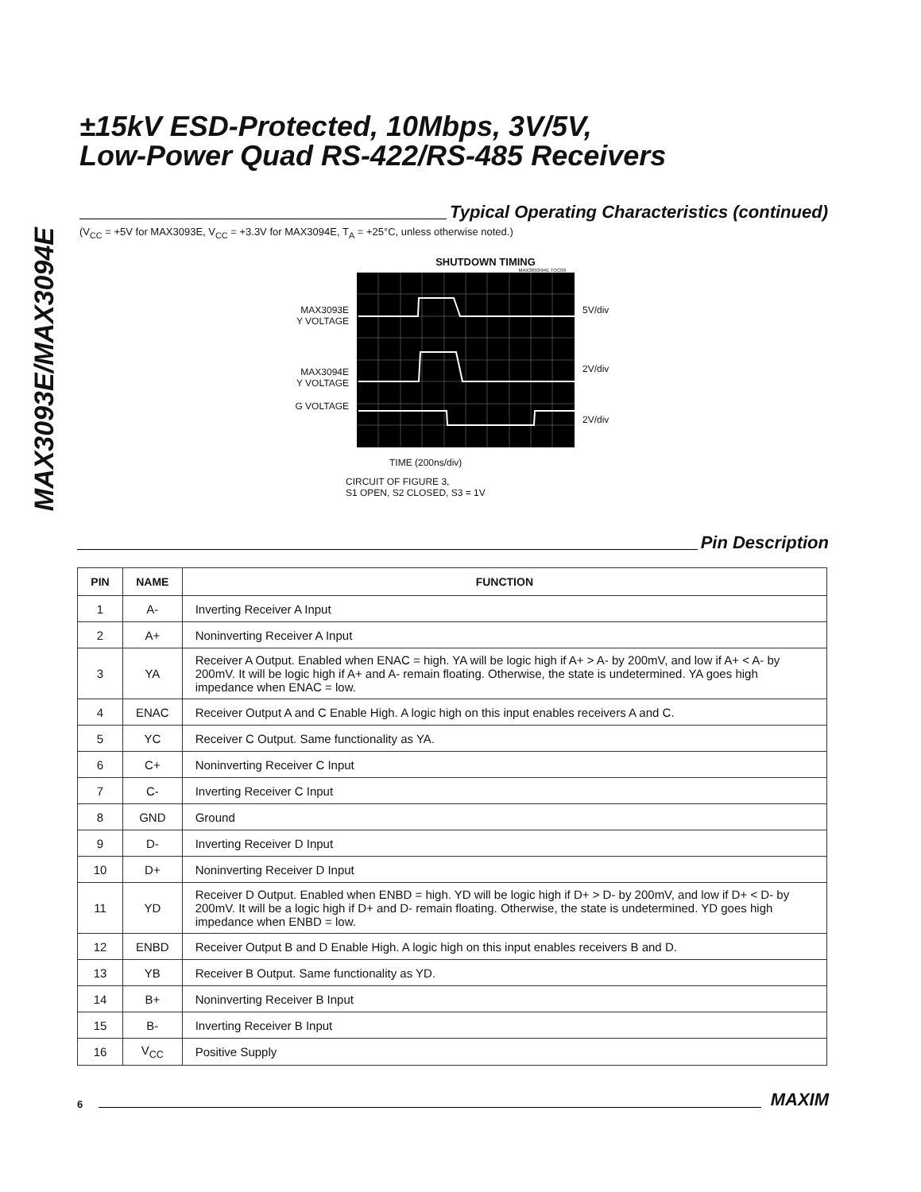MAX3093E/MAX3094E
±15kV ESD-Protected, 10Mbps, 3V/5V,
Low-Power Quad RS-422/RS-485 Receivers
Typical Operating Characteristics (continued)
(V<sub>CC</sub> = +5V for MAX3093E, V<sub>CC</sub> = +3.3V for MAX3094E, T<sub>A</sub> = +25°C, unless otherwise noted.)
SHUTDOWN TIMING
MAX3093/94E TOC09
MAX3093E
Y VOLTAGE
MAX3094E
Y VOLTAGE
G VOLTAGE
5V/div
2V/div
2V/div
TIME (200ns/div)
CIRCUIT OF FIGURE 3,
S1 OPEN, S2 CLOSED, S3 = 1V
Pin Description
| PIN | NAME | FUNCTION |
| --- | --- | --- |
| 1 | A- | Inverting Receiver A Input |
| 2 | A+ | Noninverting Receiver A Input |
| 3 | YA | Receiver A Output. Enabled when ENAC = high. YA will be logic high if A+ > A- by 200mV, and low if A+ < A- by 200mV. It will be logic high if A+ and A- remain floating. Otherwise, the state is undetermined. YA goes high impedance when ENAC = low. |
| 4 | ENAC | Receiver Output A and C Enable High. A logic high on this input enables receivers A and C. |
| 5 | YC | Receiver C Output. Same functionality as YA. |
| 6 | C+ | Noninverting Receiver C Input |
| 7 | C- | Inverting Receiver C Input |
| 8 | GND | Ground |
| 9 | D- | Inverting Receiver D Input |
| 10 | D+ | Noninverting Receiver D Input |
| 11 | YD | Receiver D Output. Enabled when ENBD = high. YD will be logic high if D+ > D- by 200mV, and low if D+ < D- by 200mV. It will be a logic high if D+ and D- remain floating. Otherwise, the state is undetermined. YD goes high impedance when ENBD = low. |
| 12 | ENBD | Receiver Output B and D Enable High. A logic high on this input enables receivers B and D. |
| 13 | YB | Receiver B Output. Same functionality as YD. |
| 14 | B+ | Noninverting Receiver B Input |
| 15 | B- | Inverting Receiver B Input |
| 16 | V<sub>CC</sub> | Positive Supply |
6
MAXIM